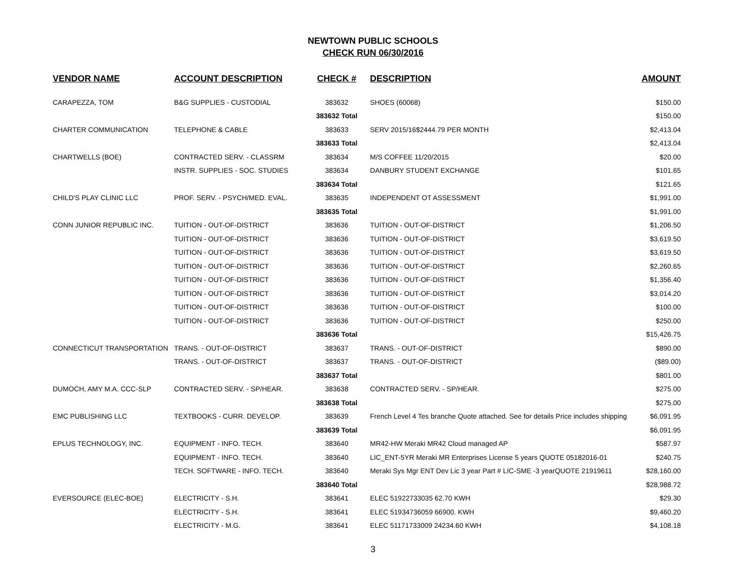NEWTOWN PUBLIC SCHOOLS
CHECK RUN 06/30/2016
| VENDOR NAME | ACCOUNT DESCRIPTION | CHECK # | DESCRIPTION | AMOUNT |
| --- | --- | --- | --- | --- |
| CARAPEZZA, TOM | B&G SUPPLIES - CUSTODIAL | 383632 | SHOES (60068) | $150.00 |
| | | 383632 Total | | $150.00 |
| CHARTER COMMUNICATION | TELEPHONE & CABLE | 383633 | SERV 2015/16$2444.79 PER MONTH | $2,413.04 |
| | | 383633 Total | | $2,413.04 |
| CHARTWELLS (BOE) | CONTRACTED SERV. - CLASSRM | 383634 | M/S COFFEE 11/20/2015 | $20.00 |
| | INSTR. SUPPLIES - SOC. STUDIES | 383634 | DANBURY STUDENT EXCHANGE | $101.65 |
| | | 383634 Total | | $121.65 |
| CHILD'S PLAY CLINIC LLC | PROF. SERV. - PSYCH/MED. EVAL. | 383635 | INDEPENDENT OT ASSESSMENT | $1,991.00 |
| | | 383635 Total | | $1,991.00 |
| CONN JUNIOR REPUBLIC INC. | TUITION - OUT-OF-DISTRICT | 383636 | TUITION - OUT-OF-DISTRICT | $1,206.50 |
| | TUITION - OUT-OF-DISTRICT | 383636 | TUITION - OUT-OF-DISTRICT | $3,619.50 |
| | TUITION - OUT-OF-DISTRICT | 383636 | TUITION - OUT-OF-DISTRICT | $3,619.50 |
| | TUITION - OUT-OF-DISTRICT | 383636 | TUITION - OUT-OF-DISTRICT | $2,260.65 |
| | TUITION - OUT-OF-DISTRICT | 383636 | TUITION - OUT-OF-DISTRICT | $1,356.40 |
| | TUITION - OUT-OF-DISTRICT | 383636 | TUITION - OUT-OF-DISTRICT | $3,014.20 |
| | TUITION - OUT-OF-DISTRICT | 383636 | TUITION - OUT-OF-DISTRICT | $100.00 |
| | TUITION - OUT-OF-DISTRICT | 383636 | TUITION - OUT-OF-DISTRICT | $250.00 |
| | | 383636 Total | | $15,426.75 |
| CONNECTICUT TRANSPORTATION | TRANS. - OUT-OF-DISTRICT | 383637 | TRANS. - OUT-OF-DISTRICT | $890.00 |
| | TRANS. - OUT-OF-DISTRICT | 383637 | TRANS. - OUT-OF-DISTRICT | ($89.00) |
| | | 383637 Total | | $801.00 |
| DUMOCH, AMY M.A. CCC-SLP | CONTRACTED SERV. - SP/HEAR. | 383638 | CONTRACTED SERV. - SP/HEAR. | $275.00 |
| | | 383638 Total | | $275.00 |
| EMC PUBLISHING LLC | TEXTBOOKS - CURR. DEVELOP. | 383639 | French Level 4 Tes branche Quote attached. See for details Price includes shipping | $6,091.95 |
| | | 383639 Total | | $6,091.95 |
| EPLUS TECHNOLOGY, INC. | EQUIPMENT - INFO. TECH. | 383640 | MR42-HW Meraki MR42 Cloud managed AP | $587.97 |
| | EQUIPMENT - INFO. TECH. | 383640 | LIC_ENT-5YR Meraki MR Enterprises License 5 years QUOTE 05182016-01 | $240.75 |
| | TECH. SOFTWARE - INFO. TECH. | 383640 | Meraki Sys Mgr ENT Dev Lic 3 year Part # LIC-SME -3 yearQUOTE 21919611 | $28,160.00 |
| | | 383640 Total | | $28,988.72 |
| EVERSOURCE (ELEC-BOE) | ELECTRICITY - S.H. | 383641 | ELEC 51922733035 62.70 KWH | $29.30 |
| | ELECTRICITY - S.H. | 383641 | ELEC 51934736059 66900. KWH | $9,460.20 |
| | ELECTRICITY - M.G. | 383641 | ELEC 51171733009 24234.60 KWH | $4,108.18 |
3